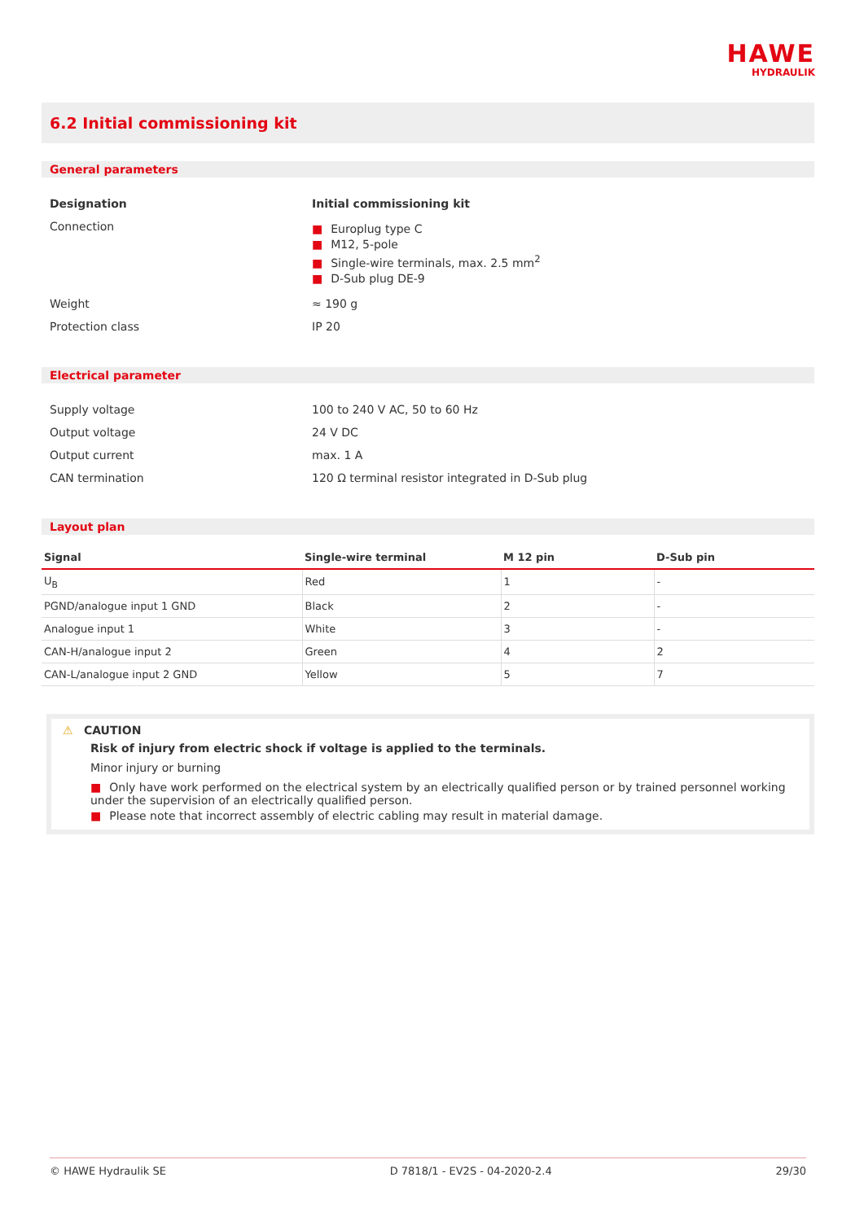HAWE
HYDRAULIK
6.2 Initial commissioning kit
General parameters
| Designation | Initial commissioning kit |
| Connection | ■ Europlug type C ■ M12, 5-pole ■ Single-wire terminals, max. 2.5 mm<sup>2</sup> ■ D-Sub plug DE-9 |
| Weight | ≈ 190 g |
| Protection class | IP 20 |
Electrical parameter
| Supply voltage | 100 to 240 V AC, 50 to 60 Hz |
| Output voltage | 24 V DC |
| Output current | max. 1 A |
| CAN termination | 120 Ω terminal resistor integrated in D-Sub plug |
Layout plan
| Signal | Single-wire terminal | M 12 pin | D-Sub pin |
| --- | --- | --- | --- |
| U<sub>B</sub> | Red | 1 | - |
| PGND/analogue input 1 GND | Black | 2 | - |
| Analogue input 1 | White | 3 | - |
| CAN-H/analogue input 2 | Green | 4 | 2 |
| CAN-L/analogue input 2 GND | Yellow | 5 | 7 |
⚠ CAUTION
Risk of injury from electric shock if voltage is applied to the terminals.
Minor injury or burning
■ Only have work performed on the electrical system by an electrically qualified person or by trained personnel working under the supervision of an electrically qualified person.
■ Please note that incorrect assembly of electric cabling may result in material damage.
© HAWE Hydraulik SE D 7818/1 - EV2S - 04-2020-2.4 29/30